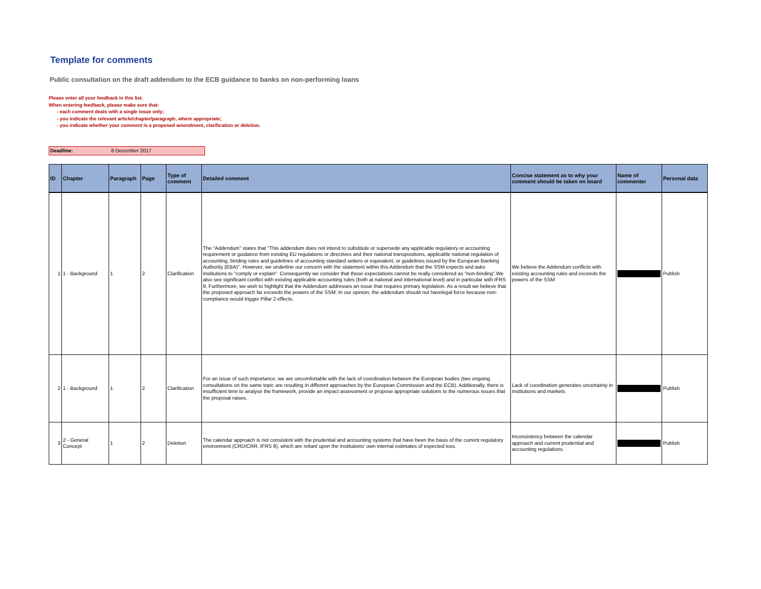Template for comments
Public consultation on the draft addendum to the ECB guidance to banks on non-performing loans
Please enter all your feedback in this list.
When entering feedback, please make sure that:
- each comment deals with a single issue only;
- you indicate the relevant article/chapter/paragraph, where appropriate;
- you indicate whether your comment is a proposed amendment, clarification or deletion.
Deadline: 8 December 2017
| ID | Chapter | Paragraph | Page | Type of comment | Detailed comment | Concise statement as to why your comment should be taken on board | Name of commenter | Personal data |
| --- | --- | --- | --- | --- | --- | --- | --- | --- |
| 1 | 1 - Background | 1 | 2 | Clarification | The "Addendum" states that "This addendum does not intend to substitute or supersede any applicable regulatory or accounting requirement or guidance from existing EU regulations or directives and their national transpositions, applicable national regulation of accounting, binding rules and guidelines of accounting standard setters or equivalent, or guidelines issued by the European Banking Authority (EBA)". However, we underline our concern with the statement within this Addendum that the SSM expects and asks institutions to "comply or explain". Consequently we consider that those expectations cannot be really considered as "non-binding".We also see significant conflict with existing applicable accounting rules (both at national and international level) and in particular with IFRS 9. Furthermore, we wish to highlight that the Addendum addresses an issue that requires primary legislation. As a result we believe that the proposed approach far exceeds the powers of the SSM: In our opinion, the addendum should not havelegal force because non-compliance would trigger Pillar 2 effects. | We believe the Addendum conflicts with existing accounting rules and exceeds the powers of the SSM | | Publish |
| 2 | 1 - Background | 1 | 2 | Clarification | For an issue of such importance, we are uncomfortable with the lack of coordination between the European bodies (two ongoing consultations on the same topic are resulting in different approaches by the European Commission and the ECB). Additionally, there is insufficient time to analyse the framework, provide an impact assessment or propose appropriate solutions to the numerous issues that the proposal raises. | Lack of coordination generates uncertainty in institutions and markets | | Publish |
| 3 | 2 - General Concept | 1 | 2 | Deletion | The calendar approach is not consistent with the prudential and accounting systems that have been the basis of the current regulatory environment (CRD/CRR, IFRS 9), which are reliant upon the institutions' own internal estimates of expected loss. | Inconsistency between the calendar approach and current prudential and accounting regulations. | | Publish |